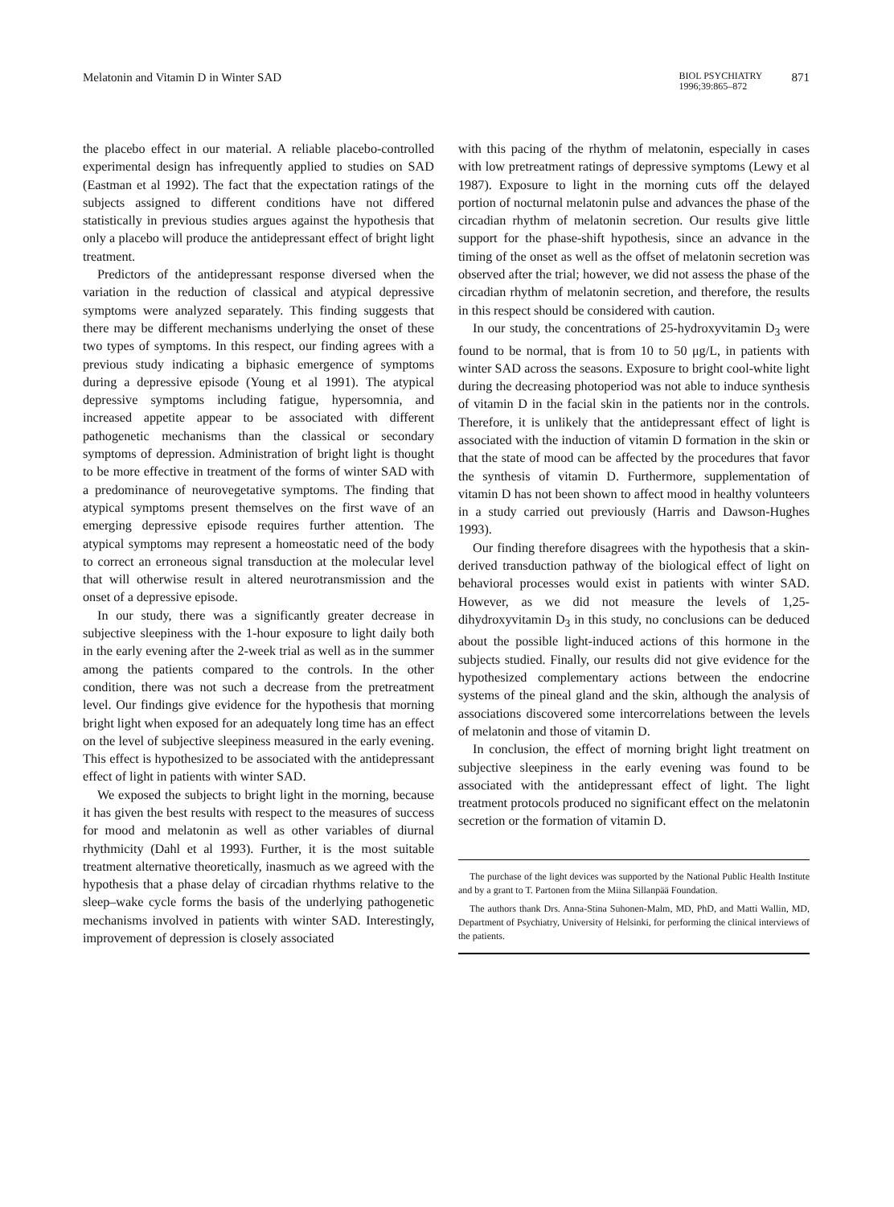Melatonin and Vitamin D in Winter SAD
BIOL PSYCHIATRY
1996;39:865–872
871
the placebo effect in our material. A reliable placebo-controlled experimental design has infrequently applied to studies on SAD (Eastman et al 1992). The fact that the expectation ratings of the subjects assigned to different conditions have not differed statistically in previous studies argues against the hypothesis that only a placebo will produce the antidepressant effect of bright light treatment.
Predictors of the antidepressant response diversed when the variation in the reduction of classical and atypical depressive symptoms were analyzed separately. This finding suggests that there may be different mechanisms underlying the onset of these two types of symptoms. In this respect, our finding agrees with a previous study indicating a biphasic emergence of symptoms during a depressive episode (Young et al 1991). The atypical depressive symptoms including fatigue, hypersomnia, and increased appetite appear to be associated with different pathogenetic mechanisms than the classical or secondary symptoms of depression. Administration of bright light is thought to be more effective in treatment of the forms of winter SAD with a predominance of neurovegetative symptoms. The finding that atypical symptoms present themselves on the first wave of an emerging depressive episode requires further attention. The atypical symptoms may represent a homeostatic need of the body to correct an erroneous signal transduction at the molecular level that will otherwise result in altered neurotransmission and the onset of a depressive episode.
In our study, there was a significantly greater decrease in subjective sleepiness with the 1-hour exposure to light daily both in the early evening after the 2-week trial as well as in the summer among the patients compared to the controls. In the other condition, there was not such a decrease from the pretreatment level. Our findings give evidence for the hypothesis that morning bright light when exposed for an adequately long time has an effect on the level of subjective sleepiness measured in the early evening. This effect is hypothesized to be associated with the antidepressant effect of light in patients with winter SAD.
We exposed the subjects to bright light in the morning, because it has given the best results with respect to the measures of success for mood and melatonin as well as other variables of diurnal rhythmicity (Dahl et al 1993). Further, it is the most suitable treatment alternative theoretically, inasmuch as we agreed with the hypothesis that a phase delay of circadian rhythms relative to the sleep–wake cycle forms the basis of the underlying pathogenetic mechanisms involved in patients with winter SAD. Interestingly, improvement of depression is closely associated
with this pacing of the rhythm of melatonin, especially in cases with low pretreatment ratings of depressive symptoms (Lewy et al 1987). Exposure to light in the morning cuts off the delayed portion of nocturnal melatonin pulse and advances the phase of the circadian rhythm of melatonin secretion. Our results give little support for the phase-shift hypothesis, since an advance in the timing of the onset as well as the offset of melatonin secretion was observed after the trial; however, we did not assess the phase of the circadian rhythm of melatonin secretion, and therefore, the results in this respect should be considered with caution.
In our study, the concentrations of 25-hydroxyvitamin D<sub>3</sub> were found to be normal, that is from 10 to 50 μg/L, in patients with winter SAD across the seasons. Exposure to bright cool-white light during the decreasing photoperiod was not able to induce synthesis of vitamin D in the facial skin in the patients nor in the controls. Therefore, it is unlikely that the antidepressant effect of light is associated with the induction of vitamin D formation in the skin or that the state of mood can be affected by the procedures that favor the synthesis of vitamin D. Furthermore, supplementation of vitamin D has not been shown to affect mood in healthy volunteers in a study carried out previously (Harris and Dawson-Hughes 1993).
Our finding therefore disagrees with the hypothesis that a skin-derived transduction pathway of the biological effect of light on behavioral processes would exist in patients with winter SAD. However, as we did not measure the levels of 1,25-dihydroxyvitamin D<sub>3</sub> in this study, no conclusions can be deduced about the possible light-induced actions of this hormone in the subjects studied. Finally, our results did not give evidence for the hypothesized complementary actions between the endocrine systems of the pineal gland and the skin, although the analysis of associations discovered some intercorrelations between the levels of melatonin and those of vitamin D.
In conclusion, the effect of morning bright light treatment on subjective sleepiness in the early evening was found to be associated with the antidepressant effect of light. The light treatment protocols produced no significant effect on the melatonin secretion or the formation of vitamin D.
The purchase of the light devices was supported by the National Public Health Institute and by a grant to T. Partonen from the Miina Sillanpää Foundation.
The authors thank Drs. Anna-Stina Suhonen-Malm, MD, PhD, and Matti Wallin, MD, Department of Psychiatry, University of Helsinki, for performing the clinical interviews of the patients.